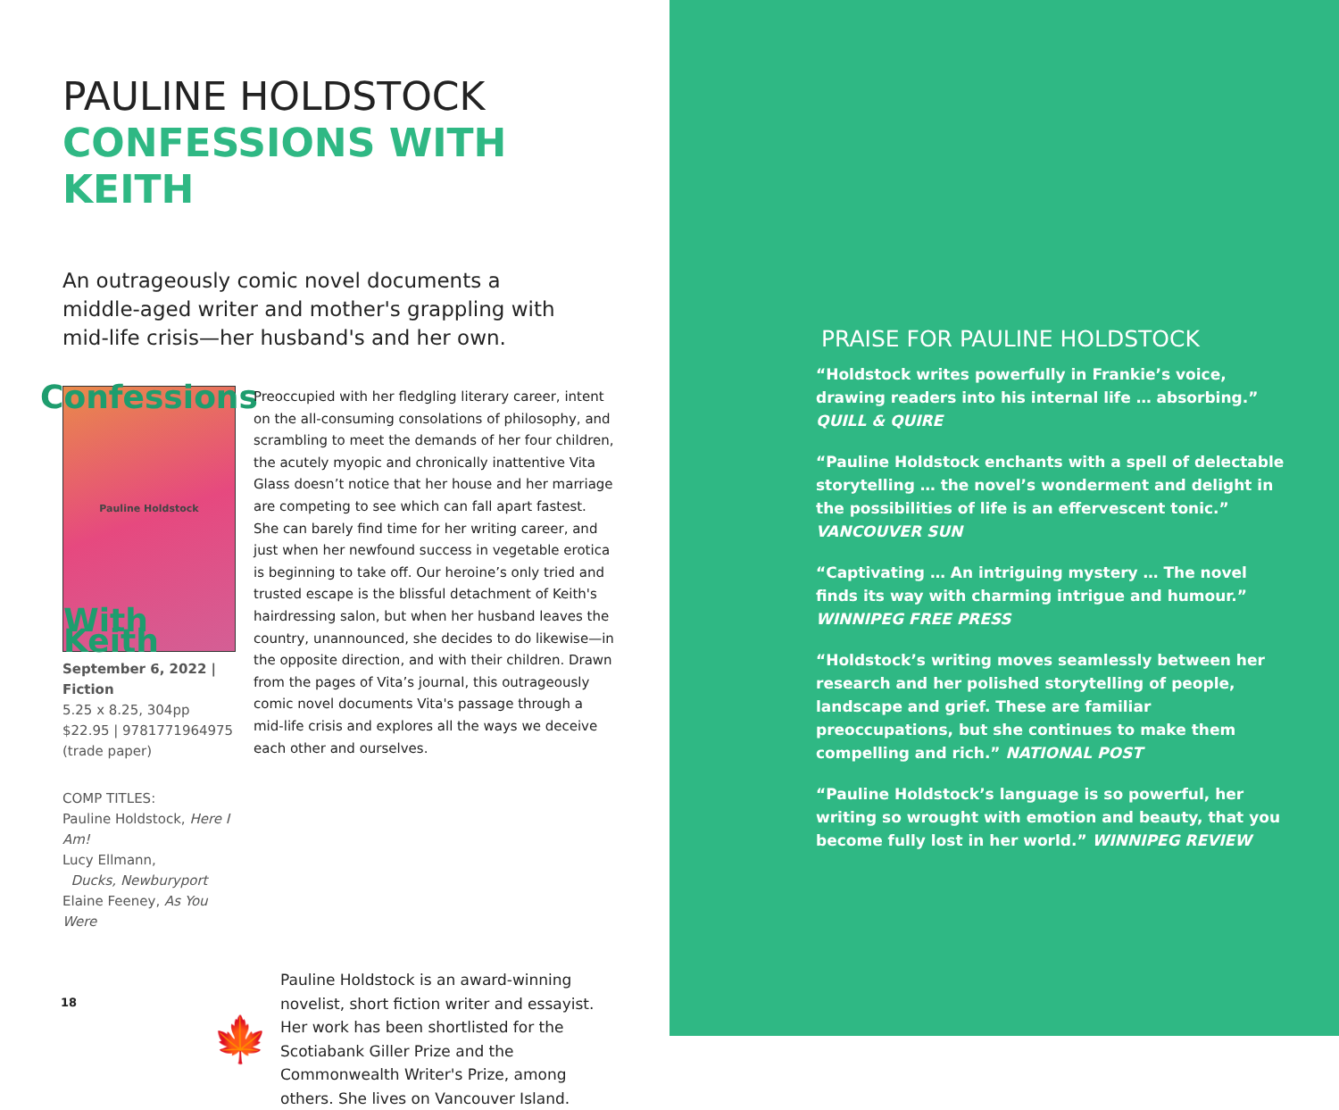PAULINE HOLDSTOCK
CONFESSIONS WITH KEITH
An outrageously comic novel documents a middle-aged writer and mother's grappling with mid-life crisis—her husband's and her own.
Confessions
Pauline Holdstock
With Keith
September 6, 2022 | Fiction
5.25 x 8.25, 304pp
$22.95 | 9781771964975
(trade paper)
COMP TITLES:
Pauline Holdstock, Here I Am!
Lucy Ellmann,
Ducks, Newburyport
Elaine Feeney, As You Were
Preoccupied with her fledgling literary career, intent on the all-consuming consolations of philosophy, and scrambling to meet the demands of her four children, the acutely myopic and chronically inattentive Vita Glass doesn’t notice that her house and her marriage are competing to see which can fall apart fastest. She can barely find time for her writing career, and just when her newfound success in vegetable erotica is beginning to take off. Our heroine’s only tried and trusted escape is the blissful detachment of Keith's hairdressing salon, but when her husband leaves the country, unannounced, she decides to do likewise—in the opposite direction, and with their children. Drawn from the pages of Vita’s journal, this outrageously comic novel documents Vita's passage through a mid-life crisis and explores all the ways we deceive each other and ourselves.
🍁
Pauline Holdstock is an award-winning novelist, short fiction writer and essayist. Her work has been shortlisted for the Scotiabank Giller Prize and the Commonwealth Writer's Prize, among others. She lives on Vancouver Island.
18
PRAISE FOR PAULINE HOLDSTOCK
“Holdstock writes powerfully in Frankie’s voice, drawing readers into his internal life … absorbing.”
QUILL & QUIRE
“Pauline Holdstock enchants with a spell of delectable storytelling … the novel’s wonderment and delight in the possibilities of life is an effervescent tonic.”
VANCOUVER SUN
“Captivating … An intriguing mystery … The novel finds its way with charming intrigue and humour.”
WINNIPEG FREE PRESS
“Holdstock’s writing moves seamlessly between her research and her polished storytelling of people, landscape and grief. These are familiar preoccupations, but she continues to make them compelling and rich.” NATIONAL POST
“Pauline Holdstock’s language is so powerful, her writing so wrought with emotion and beauty, that you become fully lost in her world.” WINNIPEG REVIEW